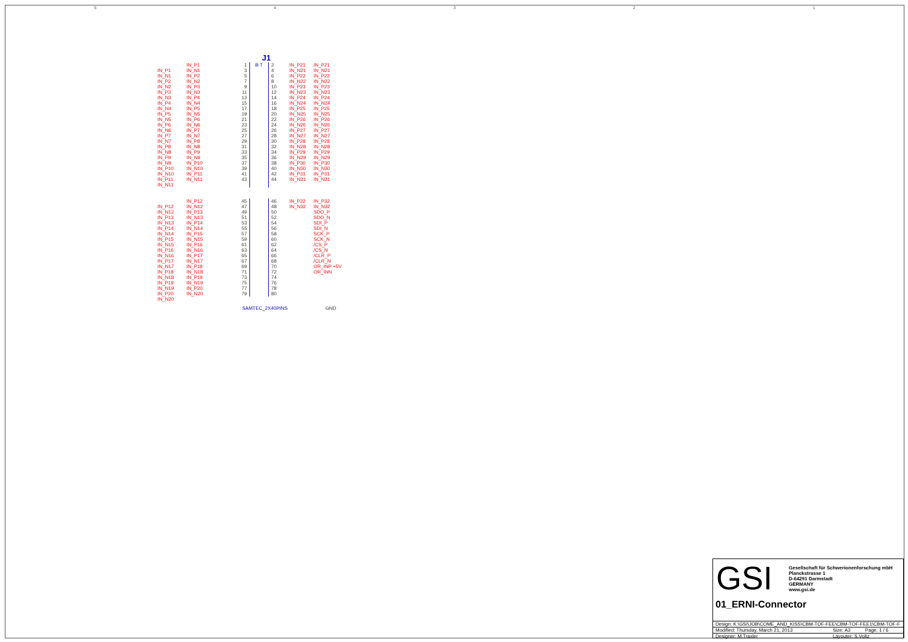54321
J1
IN_P1 1 B T 2 IN_P21 IN_P21
IN_P1 IN_N1 3 4 IN_N21 IN_N21
IN_N1 IN_P2 5 6 IN_P22 IN_P22
IN_P2 IN_N2 7 8 IN_N22 IN_N22
IN_N2 IN_P3 9 10 IN_P23 IN_P23
IN_P3 IN_N3 11 12 IN_N23 IN_N23
IN_N3 IN_P4 13 14 IN_P24 IN_P24
IN_P4 IN_N4 15 16 IN_N24 IN_N24
IN_N4 IN_P5 17 18 IN_P25 IN_P25
IN_P5 IN_N5 19 20 IN_N25 IN_N25
IN_N5 IN_P6 21 22 IN_P26 IN_P26
IN_P6 IN_N6 23 24 IN_N26 IN_N26
IN_N6 IN_P7 25 26 IN_P27 IN_P27
IN_P7 IN_N7 27 28 IN_N27 IN_N27
IN_N7 IN_P8 29 30 IN_P28 IN_P28
IN_P8 IN_N8 31 32 IN_N28 IN_N28
IN_N8 IN_P9 33 34 IN_P29 IN_P29
IN_P9 IN_N9 35 36 IN_N29 IN_N29
IN_N9 IN_P10 37 38 IN_P30 IN_P30
IN_P10 IN_N10 39 40 IN_N30 IN_N30
IN_N10 IN_P11 41 42 IN_P31 IN_P31
IN_P11 IN_N11 43 44 IN_N31 IN_N31
IN_N11
IN_P12 45 46 IN_P32 IN_P32
IN_P12 IN_N12 47 48 IN_N32 IN_N32
IN_N12 IN_P13 49 50 SDO_P
IN_P13 IN_N13 51 52 SDO_N
IN_N13 IN_P14 53 54 SDI_P
IN_P14 IN_N14 55 56 SDI_N
IN_N14 IN_P15 57 58 SCK_P
IN_P15 IN_N15 59 60 SCK_N
IN_N15 IN_P16 61 62 /CS_P
IN_P16 IN_N16 63 64 /CS_N
IN_N16 IN_P17 65 66 /CLR_P
IN_P17 IN_N17 67 68 /CLR_N
IN_N17 IN_P18 69 70 OR_INP +5V
IN_P18 IN_N18 71 72 OR_INN
IN_N18 IN_P19 73 74
IN_P19 IN_N19 75 76
IN_N19 IN_P20 77 78
IN_P20 IN_N20 79 80
IN_N20
SAMTEC_2X40PINS GND
GSI
Gesellschaft für Schwerionenforschung mbH
Planckstrasse 1
D-64291 Darmstadt
GERMANY
www.gsi.de
01_ERNI-Connector
| Design: K:\GSI\JOB\COME_AND_KISS\CBM-TOF-FEE\CBM-TOF-FEE1\CBM-TOF-F | | |
| Modified: Thursday, March 21, 2013 | Size: A3 | Page: 1 / 6 |
| Designer: M.Traxler | Layouter: S.Voltz | |